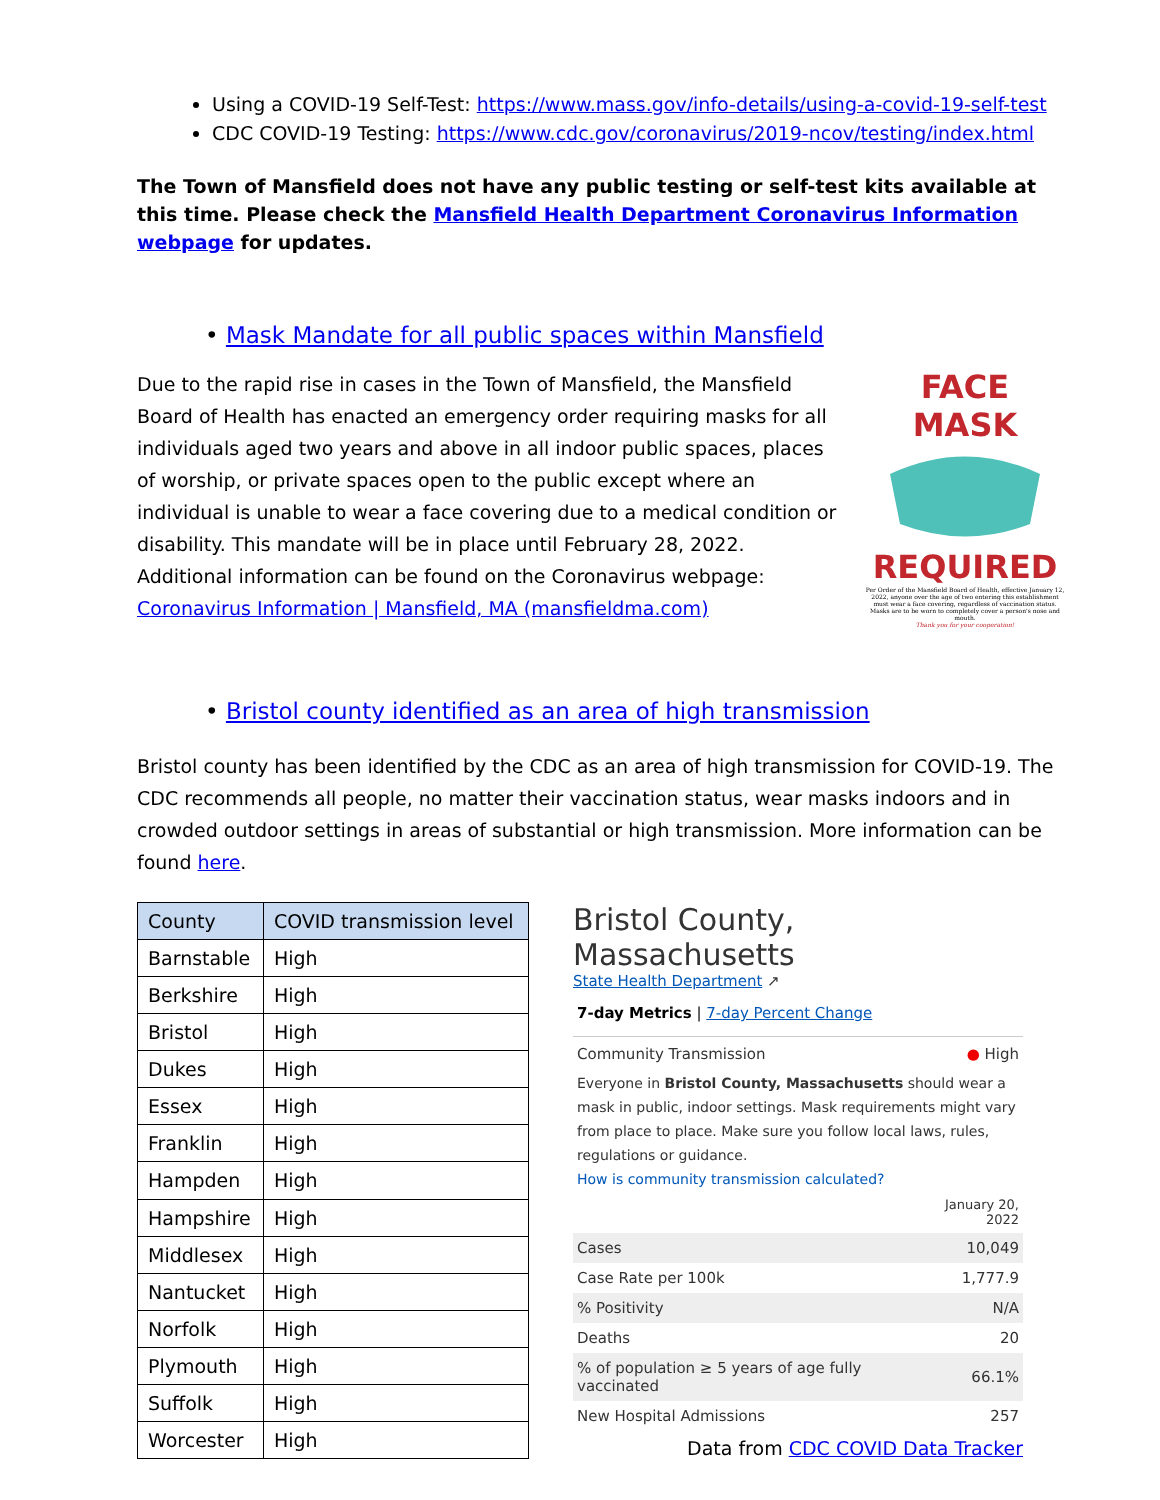Using a COVID-19 Self-Test: https://www.mass.gov/info-details/using-a-covid-19-self-test
CDC COVID-19 Testing: https://www.cdc.gov/coronavirus/2019-ncov/testing/index.html
The Town of Mansfield does not have any public testing or self-test kits available at this time. Please check the Mansfield Health Department Coronavirus Information webpage for updates.
• Mask Mandate for all public spaces within Mansfield
Due to the rapid rise in cases in the Town of Mansfield, the Mansfield Board of Health has enacted an emergency order requiring masks for all individuals aged two years and above in all indoor public spaces, places of worship, or private spaces open to the public except where an individual is unable to wear a face covering due to a medical condition or disability. This mandate will be in place until February 28, 2022. Additional information can be found on the Coronavirus webpage: Coronavirus Information | Mansfield, MA (mansfieldma.com)
FACE MASK
REQUIRED
Per Order of the Mansfield Board of Health, effective January 12, 2022, anyone over the age of two entering this establishment must wear a face covering, regardless of vaccination status. Masks are to be worn to completely cover a person's nose and mouth.
Thank you for your cooperation!
• Bristol county identified as an area of high transmission
Bristol county has been identified by the CDC as an area of high transmission for COVID-19. The CDC recommends all people, no matter their vaccination status, wear masks indoors and in crowded outdoor settings in areas of substantial or high transmission. More information can be found here.
| County | COVID transmission level |
| --- | --- |
| Barnstable | High |
| Berkshire | High |
| Bristol | High |
| Dukes | High |
| Essex | High |
| Franklin | High |
| Hampden | High |
| Hampshire | High |
| Middlesex | High |
| Nantucket | High |
| Norfolk | High |
| Plymouth | High |
| Suffolk | High |
| Worcester | High |
Bristol County, Massachusetts
State Health Department ↗
7-day Metrics | 7-day Percent Change
Community Transmission ● High
Everyone in Bristol County, Massachusetts should wear a mask in public, indoor settings. Mask requirements might vary from place to place. Make sure you follow local laws, rules, regulations or guidance.
How is community transmission calculated?
| | January 20, 2022 |
| Cases | 10,049 |
| Case Rate per 100k | 1,777.9 |
| % Positivity | N/A |
| Deaths | 20 |
| % of population ≥ 5 years of age fully vaccinated | 66.1% |
| New Hospital Admissions | 257 |
Data from CDC COVID Data Tracker